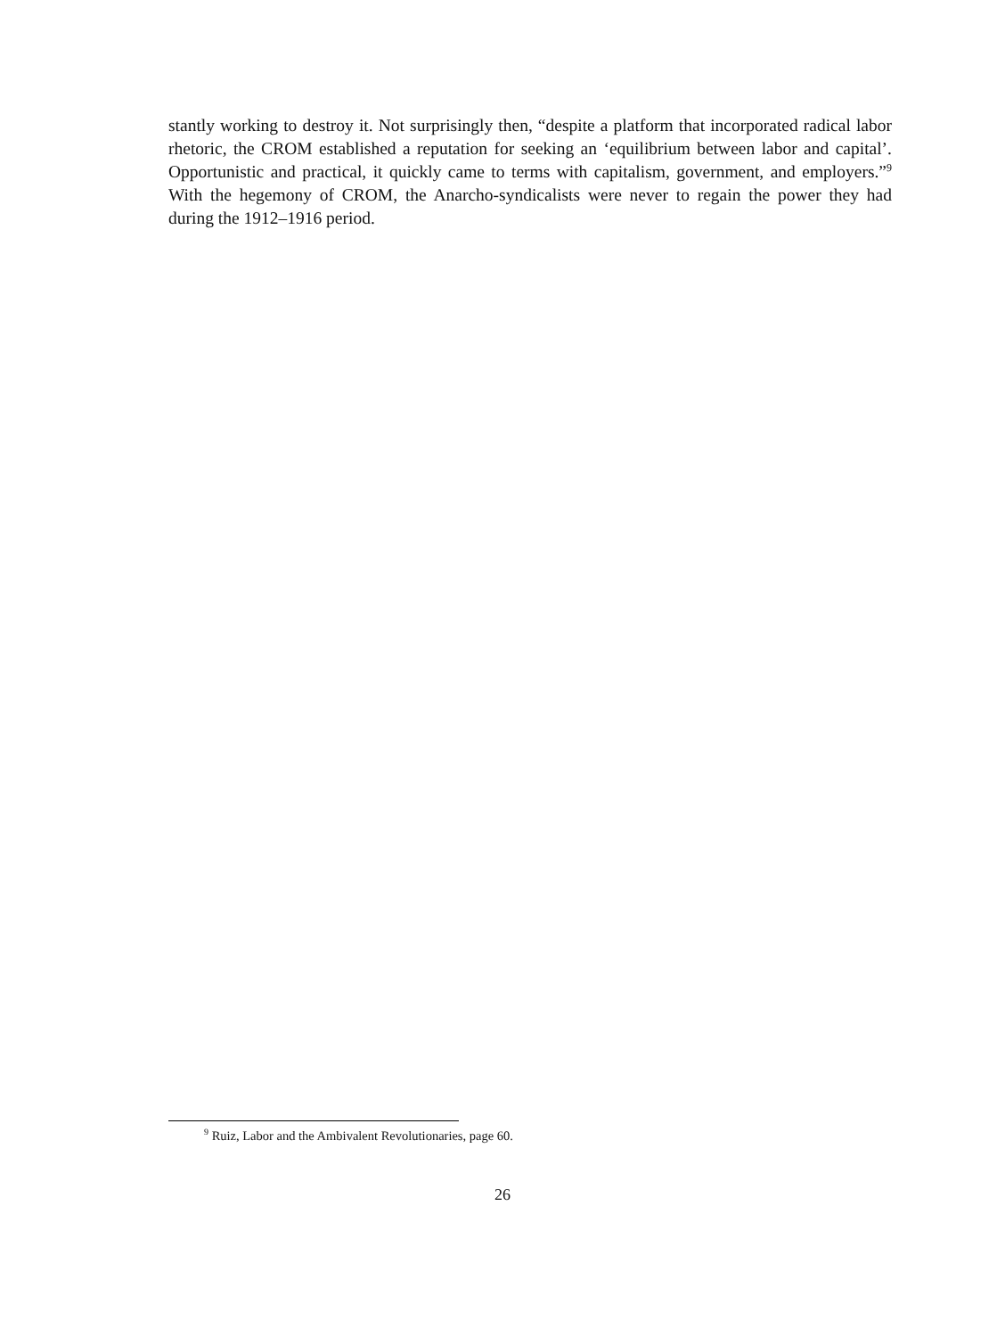stantly working to destroy it. Not surprisingly then, “despite a platform that incorporated radical labor rhetoric, the CROM established a reputation for seeking an ‘equilibrium between labor and capital’. Opportunistic and practical, it quickly came to terms with capitalism, government, and employers.”<sup>9</sup> With the hegemony of CROM, the Anarcho-syndicalists were never to regain the power they had during the 1912–1916 period.
<sup>9</sup> Ruiz, Labor and the Ambivalent Revolutionaries, page 60.
26